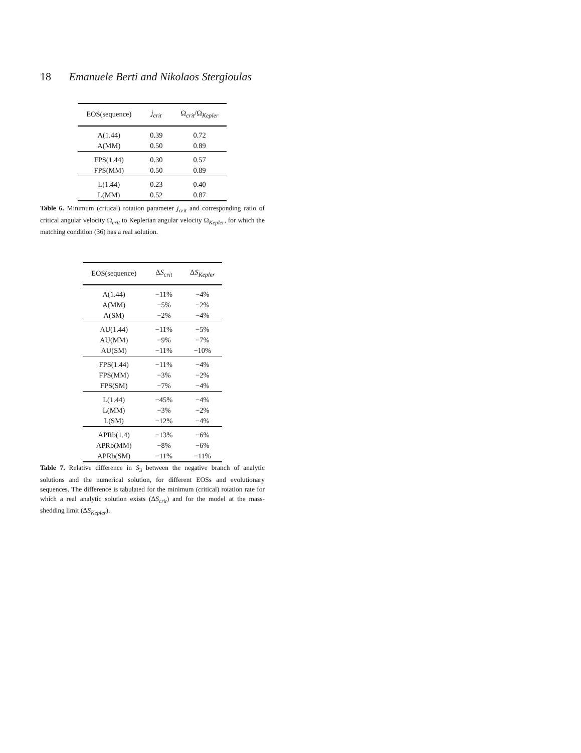18 Emanuele Berti and Nikolaos Stergioulas
| EOS(sequence) | j<sub>crit</sub> | Ω<sub>crit</sub>/Ω<sub>Kepler</sub> |
| --- | --- | --- |
| A(1.44) | 0.39 | 0.72 |
| A(MM) | 0.50 | 0.89 |
| FPS(1.44) | 0.30 | 0.57 |
| FPS(MM) | 0.50 | 0.89 |
| L(1.44) | 0.23 | 0.40 |
| L(MM) | 0.52 | 0.87 |
Table 6. Minimum (critical) rotation parameter j<sub>crit</sub> and corresponding ratio of critical angular velocity Ω<sub>crit</sub> to Keplerian angular velocity Ω<sub>Kepler</sub>, for which the matching condition (36) has a real solution.
| EOS(sequence) | Δ S<sub>crit</sub> | Δ S<sub>Kepler</sub> |
| --- | --- | --- |
| A(1.44) | −11% | −4% |
| A(MM) | −5% | −2% |
| A(SM) | −2% | −4% |
| AU(1.44) | −11% | −5% |
| AU(MM) | −9% | −7% |
| AU(SM) | −11% | −10% |
| FPS(1.44) | −11% | −4% |
| FPS(MM) | −3% | −2% |
| FPS(SM) | −7% | −4% |
| L(1.44) | −45% | −4% |
| L(MM) | −3% | −2% |
| L(SM) | −12% | −4% |
| APRb(1.4) | −13% | −6% |
| APRb(MM) | −8% | −6% |
| APRb(SM) | −11% | −11% |
Table 7. Relative difference in S<sub>3</sub> between the negative branch of analytic solutions and the numerical solution, for different EOSs and evolutionary sequences. The difference is tabulated for the minimum (critical) rotation rate for which a real analytic solution exists (ΔS<sub>crit</sub>) and for the model at the mass-shedding limit (ΔS<sub>Kepler</sub>).